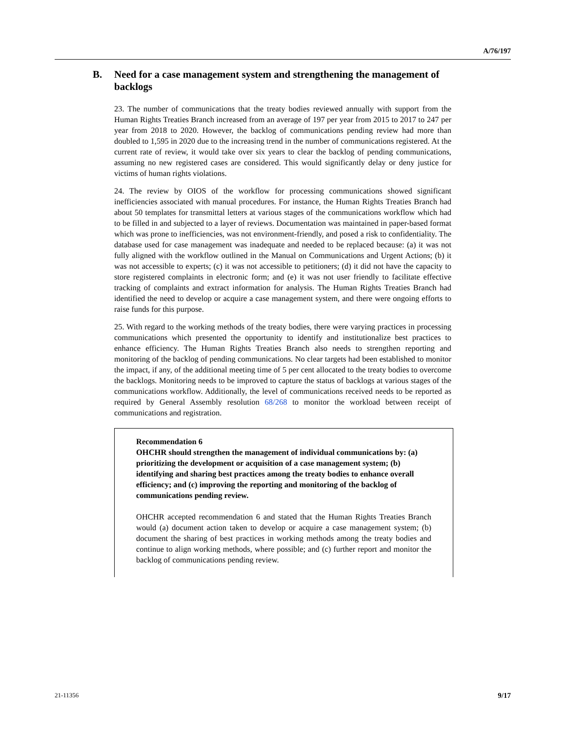A/76/197
B. Need for a case management system and strengthening the management of backlogs
23. The number of communications that the treaty bodies reviewed annually with support from the Human Rights Treaties Branch increased from an average of 197 per year from 2015 to 2017 to 247 per year from 2018 to 2020. However, the backlog of communications pending review had more than doubled to 1,595 in 2020 due to the increasing trend in the number of communications registered. At the current rate of review, it would take over six years to clear the backlog of pending communications, assuming no new registered cases are considered. This would significantly delay or deny justice for victims of human rights violations.
24. The review by OIOS of the workflow for processing communications showed significant inefficiencies associated with manual procedures. For instance, the Human Rights Treaties Branch had about 50 templates for transmittal letters at various stages of the communications workflow which had to be filled in and subjected to a layer of reviews. Documentation was maintained in paper-based format which was prone to inefficiencies, was not environment-friendly, and posed a risk to confidentiality. The database used for case management was inadequate and needed to be replaced because: (a) it was not fully aligned with the workflow outlined in the Manual on Communications and Urgent Actions; (b) it was not accessible to experts; (c) it was not accessible to petitioners; (d) it did not have the capacity to store registered complaints in electronic form; and (e) it was not user friendly to facilitate effective tracking of complaints and extract information for analysis. The Human Rights Treaties Branch had identified the need to develop or acquire a case management system, and there were ongoing efforts to raise funds for this purpose.
25. With regard to the working methods of the treaty bodies, there were varying practices in processing communications which presented the opportunity to identify and institutionalize best practices to enhance efficiency. The Human Rights Treaties Branch also needs to strengthen reporting and monitoring of the backlog of pending communications. No clear targets had been established to monitor the impact, if any, of the additional meeting time of 5 per cent allocated to the treaty bodies to overcome the backlogs. Monitoring needs to be improved to capture the status of backlogs at various stages of the communications workflow. Additionally, the level of communications received needs to be reported as required by General Assembly resolution 68/268 to monitor the workload between receipt of communications and registration.
Recommendation 6
OHCHR should strengthen the management of individual communications by: (a) prioritizing the development or acquisition of a case management system; (b) identifying and sharing best practices among the treaty bodies to enhance overall efficiency; and (c) improving the reporting and monitoring of the backlog of communications pending review.
OHCHR accepted recommendation 6 and stated that the Human Rights Treaties Branch would (a) document action taken to develop or acquire a case management system; (b) document the sharing of best practices in working methods among the treaty bodies and continue to align working methods, where possible; and (c) further report and monitor the backlog of communications pending review.
21-11356 9/17